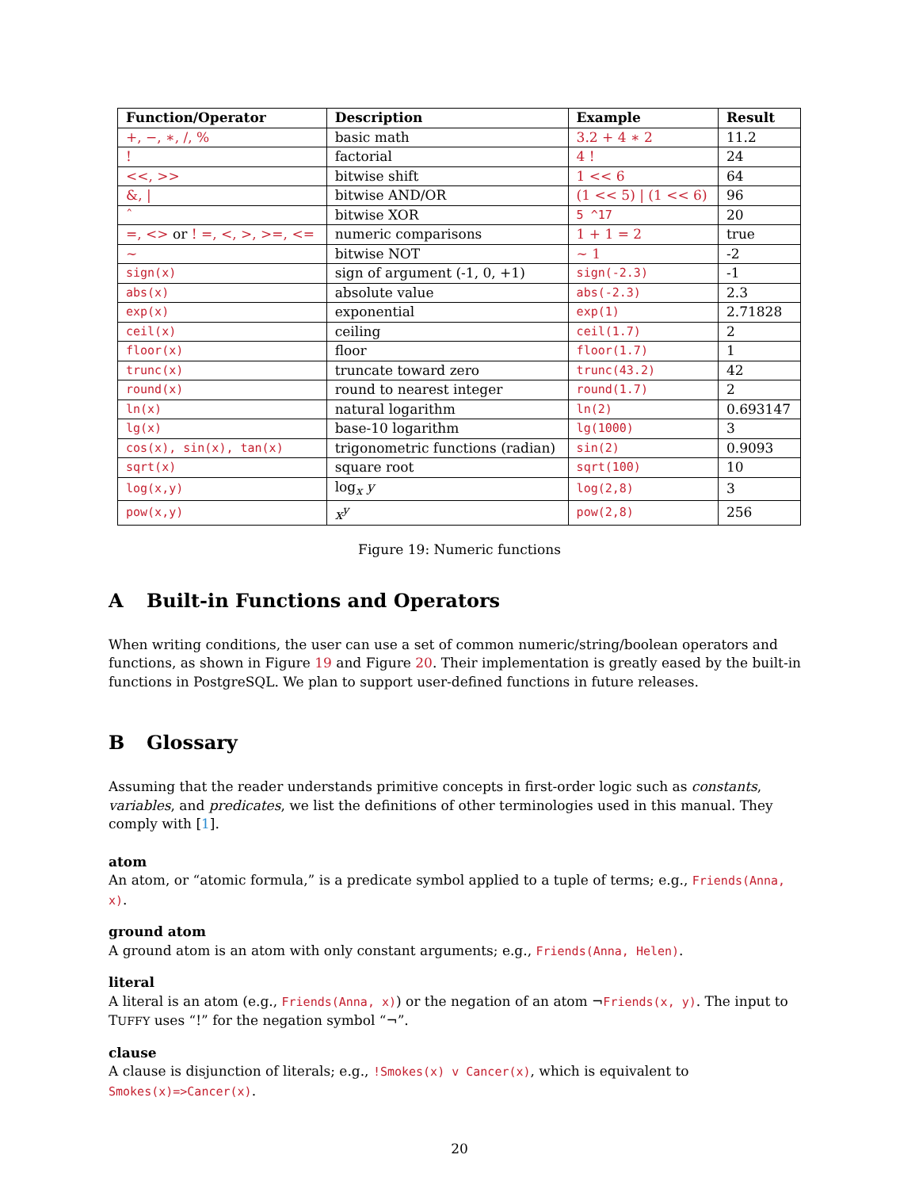| Function/Operator | Description | Example | Result |
| --- | --- | --- | --- |
| +, −, ∗, /, % | basic math | 3.2 + 4 ∗ 2 | 11.2 |
| ! | factorial | 4 ! | 24 |
| <<, >> | bitwise shift | 1 << 6 | 64 |
| &, / | bitwise AND/OR | (1 << 5) / (1 << 6) | 96 |
| ˆ | bitwise XOR | 5 ^17 | 20 |
| =, <> or ! =, <, >, >=, <= | numeric comparisons | 1 + 1 = 2 | true |
| ∼ | bitwise NOT | ∼ 1 | -2 |
| sign(x) | sign of argument (-1, 0, +1) | sign(-2.3) | -1 |
| abs(x) | absolute value | abs(-2.3) | 2.3 |
| exp(x) | exponential | exp(1) | 2.71828 |
| ceil(x) | ceiling | ceil(1.7) | 2 |
| floor(x) | floor | floor(1.7) | 1 |
| trunc(x) | truncate toward zero | trunc(43.2) | 42 |
| round(x) | round to nearest integer | round(1.7) | 2 |
| ln(x) | natural logarithm | ln(2) | 0.693147 |
| lg(x) | base-10 logarithm | lg(1000) | 3 |
| cos(x), sin(x), tan(x) | trigonometric functions (radian) | sin(2) | 0.9093 |
| sqrt(x) | square root | sqrt(100) | 10 |
| log(x,y) | log<sub>x</sub> y | log(2,8) | 3 |
| pow(x,y) | x<sup>y</sup> | pow(2,8) | 256 |
Figure 19: Numeric functions
A Built-in Functions and Operators
When writing conditions, the user can use a set of common numeric/string/boolean operators and functions, as shown in Figure 19 and Figure 20. Their implementation is greatly eased by the built-in functions in PostgreSQL. We plan to support user-defined functions in future releases.
B Glossary
Assuming that the reader understands primitive concepts in first-order logic such as constants, variables, and predicates, we list the definitions of other terminologies used in this manual. They comply with [1].
atom
An atom, or “atomic formula,” is a predicate symbol applied to a tuple of terms; e.g., Friends(Anna, x).
ground atom
A ground atom is an atom with only constant arguments; e.g., Friends(Anna, Helen).
literal
A literal is an atom (e.g., Friends(Anna, x)) or the negation of an atom ¬Friends(x, y). The input to TUFFY uses “!” for the negation symbol “¬”.
clause
A clause is disjunction of literals; e.g., !Smokes(x) v Cancer(x), which is equivalent to Smokes(x)=>Cancer(x).
20